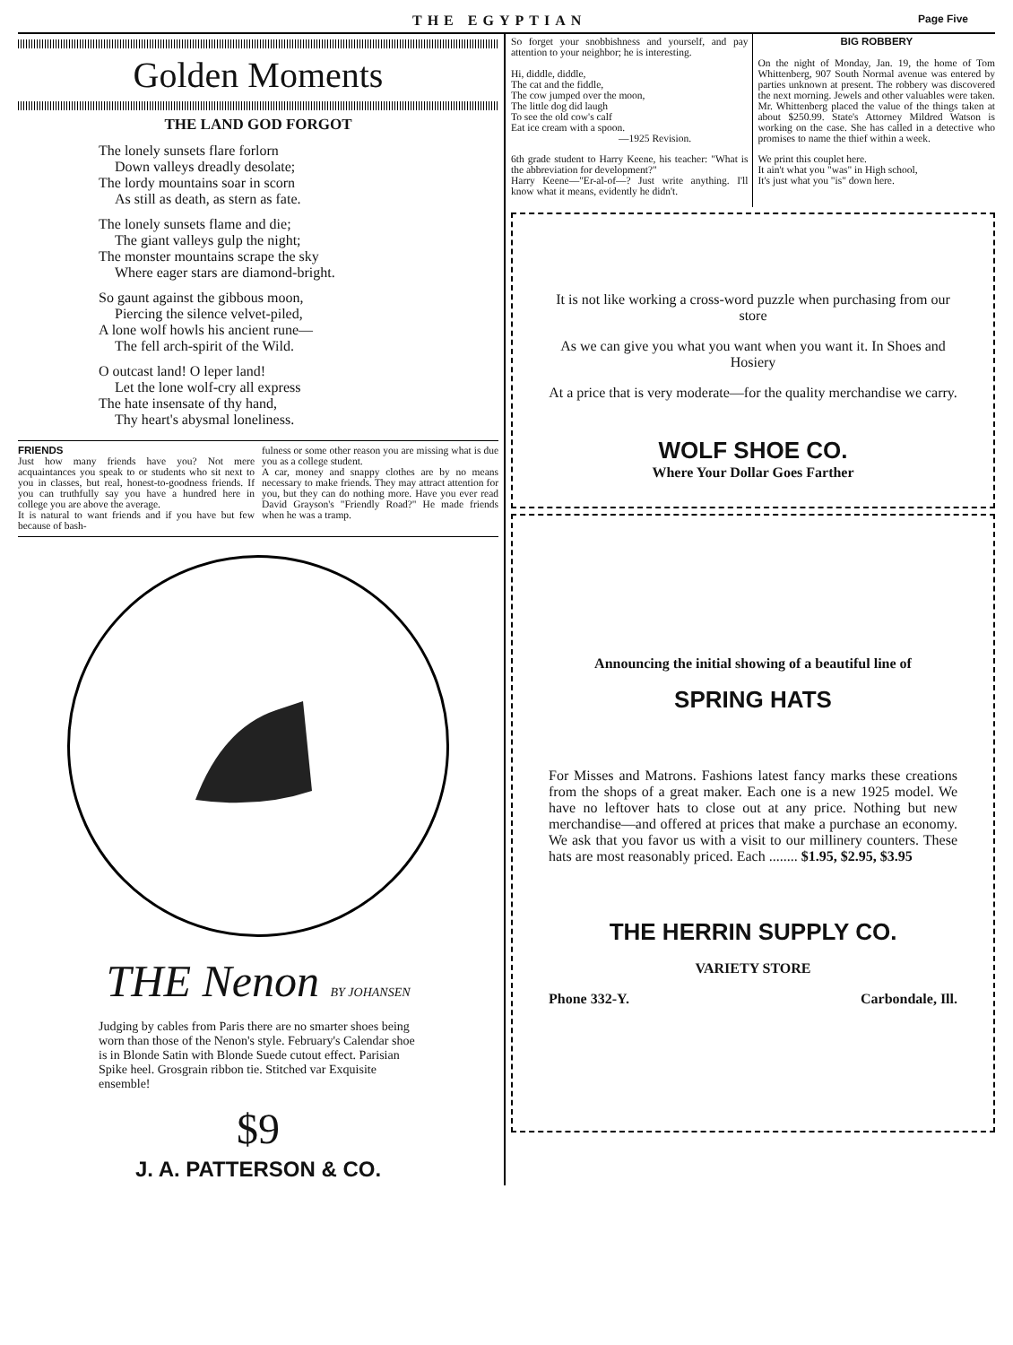THE EGYPTIAN Page Five
Golden Moments
THE LAND GOD FORGOT
The lonely sunsets flare forlorn
Down valleys dreadly desolate;
The lordy mountains soar in scorn
As still as death, as stern as fate.
The lonely sunsets flame and die;
The giant valleys gulp the night;
The monster mountains scrape the sky
Where eager stars are diamond-bright.
So gaunt against the gibbous moon,
Piercing the silence velvet-piled,
A lone wolf howls his ancient rune—
The fell arch-spirit of the Wild.
O outcast land! O leper land!
Let the lone wolf-cry all express
The hate insensate of thy hand,
Thy heart's abysmal loneliness.
FRIENDS
Just how many friends have you? Not mere acquaintances you speak to or students who sit next to you in classes, but real, honest-to-goodness friends. If you can truthfully say you have a hundred here in college you are above the average.
It is natural to want friends and if you have but few because of bash-
fulness or some other reason you are missing what is due you as a college student.
A car, money and snappy clothes are by no means necessary to make friends. They may attract attention for you, but they can do nothing more. Have you ever read David Grayson's "Friendly Road?" He made friends when he was a tramp.
THE Nenon BY JOHANSEN
Judging by cables from Paris there are no smarter shoes being worn than those of the Nenon's style. February's Calendar shoe is in Blonde Satin with Blonde Suede cutout effect. Parisian Spike heel. Grosgrain ribbon tie. Stitched var Exquisite ensemble!
$9
J. A. PATTERSON & CO.
So forget your snobbishness and yourself, and pay attention to your neighbor; he is interesting.
Hi, diddle, diddle,
The cat and the fiddle,
The cow jumped over the moon,
The little dog did laugh
To see the old cow's calf
Eat ice cream with a spoon.
—1925 Revision.
6th grade student to Harry Keene, his teacher: "What is the abbreviation for development?"
Harry Keene—"Er-al-of—? Just write anything. I'll know what it means, evidently he didn't.
BIG ROBBERY
On the night of Monday, Jan. 19, the home of Tom Whittenberg, 907 South Normal avenue was entered by parties unknown at present. The robbery was discovered the next morning. Jewels and other valuables were taken. Mr. Whittenberg placed the value of the things taken at about $250.99. State's Attorney Mildred Watson is working on the case. She has called in a detective who promises to name the thief within a week.
We print this couplet here.
It ain't what you "was" in High school,
It's just what you "is" down here.
It is not like working a cross-word puzzle when purchasing from our store
As we can give you what you want when you want it. In Shoes and Hosiery
At a price that is very moderate—for the quality merchandise we carry.
WOLF SHOE CO.
Where Your Dollar Goes Farther
Announcing the initial showing of a beautiful line of
SPRING HATS
For Misses and Matrons. Fashions latest fancy marks these creations from the shops of a great maker. Each one is a new 1925 model. We have no leftover hats to close out at any price. Nothing but new merchandise—and offered at prices that make a purchase an economy. We ask that you favor us with a visit to our millinery counters. These hats are most reasonably priced. Each ........ $1.95, $2.95, $3.95
THE HERRIN SUPPLY CO.
VARIETY STORE
Phone 332-Y. Carbondale, Ill.